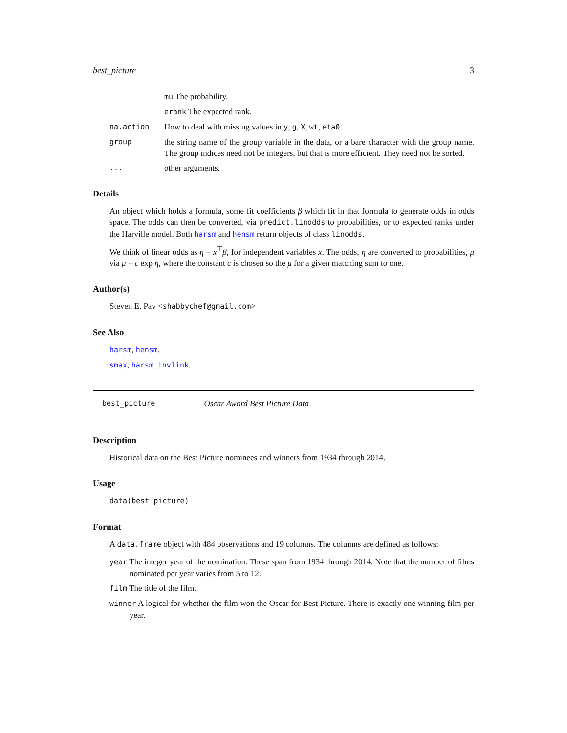best_picture 3
mu The probability.
erank The expected rank.
na.action How to deal with missing values in y, g, X, wt, eta0.
group the string name of the group variable in the data, or a bare character with the group name. The group indices need not be integers, but that is more efficient. They need not be sorted.
... other arguments.
Details
An object which holds a formula, some fit coefficients β which fit in that formula to generate odds in odds space. The odds can then be converted, via predict.linodds to probabilities, or to expected ranks under the Harville model. Both harsm and hensm return objects of class linodds.
We think of linear odds as η = x<sup>⊤</sup>β, for independent variables x. The odds, η are converted to probabilities, μ via μ = c exp η, where the constant c is chosen so the μ for a given matching sum to one.
Author(s)
Steven E. Pav <shabbychef@gmail.com>
See Also
harsm, hensm.
smax, harsm_invlink.
best_picture Oscar Award Best Picture Data
Description
Historical data on the Best Picture nominees and winners from 1934 through 2014.
Usage
data(best_picture)
Format
A data.frame object with 484 observations and 19 columns. The columns are defined as follows:
year The integer year of the nomination. These span from 1934 through 2014. Note that the number of films nominated per year varies from 5 to 12.
film The title of the film.
winner A logical for whether the film won the Oscar for Best Picture. There is exactly one winning film per year.